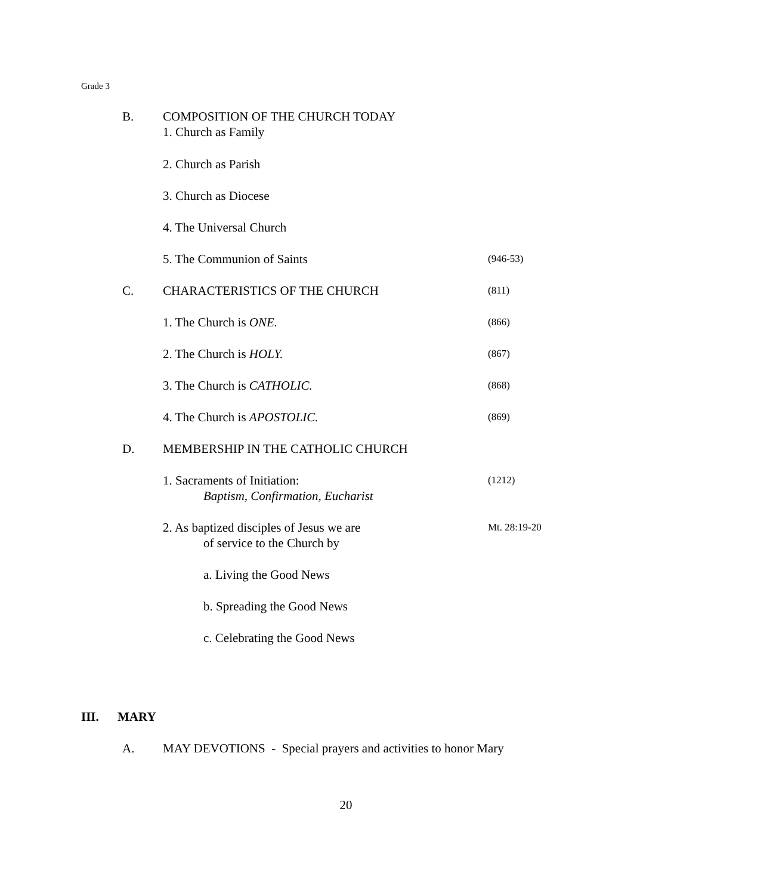Grade 3
B. COMPOSITION OF THE CHURCH TODAY
1. Church as Family
2. Church as Parish
3. Church as Diocese
4. The Universal Church
5. The Communion of Saints
(946-53)
C. CHARACTERISTICS OF THE CHURCH
(811)
1. The Church is ONE.
(866)
2. The Church is HOLY.
(867)
3. The Church is CATHOLIC.
(868)
4. The Church is APOSTOLIC.
(869)
D. MEMBERSHIP IN THE CATHOLIC CHURCH
1. Sacraments of Initiation:
Baptism, Confirmation, Eucharist
(1212)
2. As baptized disciples of Jesus we are
of service to the Church by
Mt. 28:19-20
a. Living the Good News
b. Spreading the Good News
c. Celebrating the Good News
III. MARY
A. MAY DEVOTIONS - Special prayers and activities to honor Mary
20